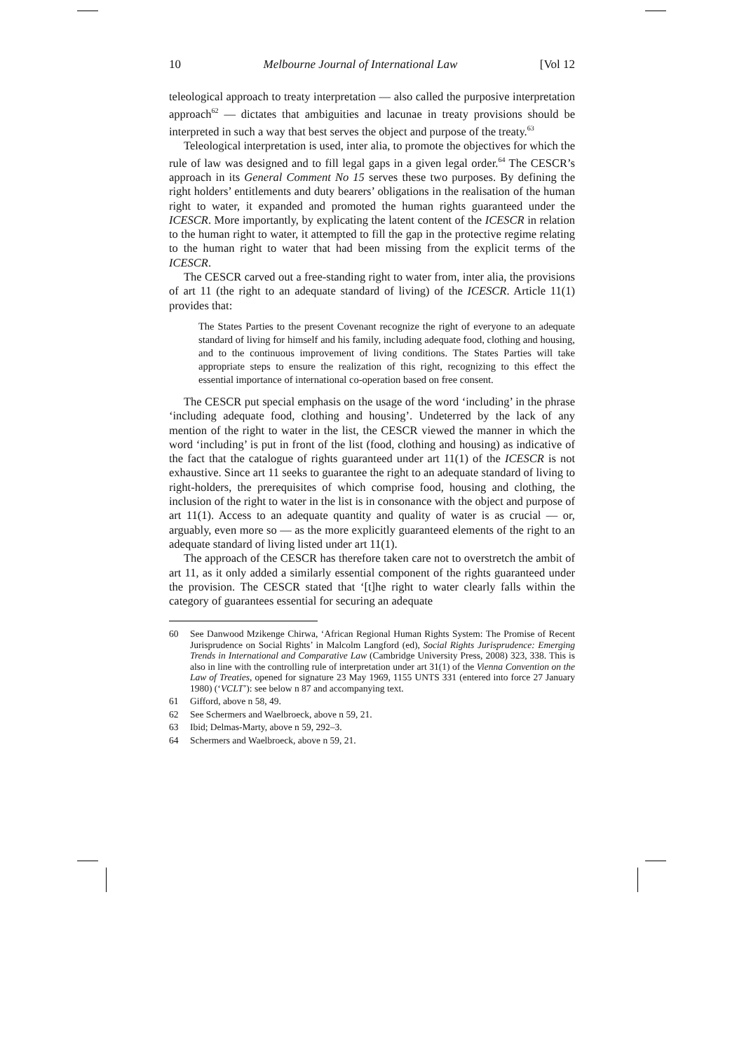10 Melbourne Journal of International Law [Vol 12
teleological approach to treaty interpretation — also called the purposive interpretation approach<sup>62</sup> — dictates that ambiguities and lacunae in treaty provisions should be interpreted in such a way that best serves the object and purpose of the treaty.<sup>63</sup>
Teleological interpretation is used, inter alia, to promote the objectives for which the rule of law was designed and to fill legal gaps in a given legal order.<sup>64</sup> The CESCR’s approach in its General Comment No 15 serves these two purposes. By defining the right holders’ entitlements and duty bearers’ obligations in the realisation of the human right to water, it expanded and promoted the human rights guaranteed under the ICESCR. More importantly, by explicating the latent content of the ICESCR in relation to the human right to water, it attempted to fill the gap in the protective regime relating to the human right to water that had been missing from the explicit terms of the ICESCR.
The CESCR carved out a free-standing right to water from, inter alia, the provisions of art 11 (the right to an adequate standard of living) of the ICESCR. Article 11(1) provides that:
The States Parties to the present Covenant recognize the right of everyone to an adequate standard of living for himself and his family, including adequate food, clothing and housing, and to the continuous improvement of living conditions. The States Parties will take appropriate steps to ensure the realization of this right, recognizing to this effect the essential importance of international co-operation based on free consent.
The CESCR put special emphasis on the usage of the word ‘including’ in the phrase ‘including adequate food, clothing and housing’. Undeterred by the lack of any mention of the right to water in the list, the CESCR viewed the manner in which the word ‘including’ is put in front of the list (food, clothing and housing) as indicative of the fact that the catalogue of rights guaranteed under art 11(1) of the ICESCR is not exhaustive. Since art 11 seeks to guarantee the right to an adequate standard of living to right-holders, the prerequisites of which comprise food, housing and clothing, the inclusion of the right to water in the list is in consonance with the object and purpose of art 11(1). Access to an adequate quantity and quality of water is as crucial — or, arguably, even more so — as the more explicitly guaranteed elements of the right to an adequate standard of living listed under art 11(1).
The approach of the CESCR has therefore taken care not to overstretch the ambit of art 11, as it only added a similarly essential component of the rights guaranteed under the provision. The CESCR stated that ‘[t]he right to water clearly falls within the category of guarantees essential for securing an adequate
60 See Danwood Mzikenge Chirwa, ‘African Regional Human Rights System: The Promise of Recent Jurisprudence on Social Rights’ in Malcolm Langford (ed), Social Rights Jurisprudence: Emerging Trends in International and Comparative Law (Cambridge University Press, 2008) 323, 338. This is also in line with the controlling rule of interpretation under art 31(1) of the Vienna Convention on the Law of Treaties, opened for signature 23 May 1969, 1155 UNTS 331 (entered into force 27 January 1980) (‘VCLT’): see below n 87 and accompanying text.
61 Gifford, above n 58, 49.
62 See Schermers and Waelbroeck, above n 59, 21.
63 Ibid; Delmas-Marty, above n 59, 292–3.
64 Schermers and Waelbroeck, above n 59, 21.